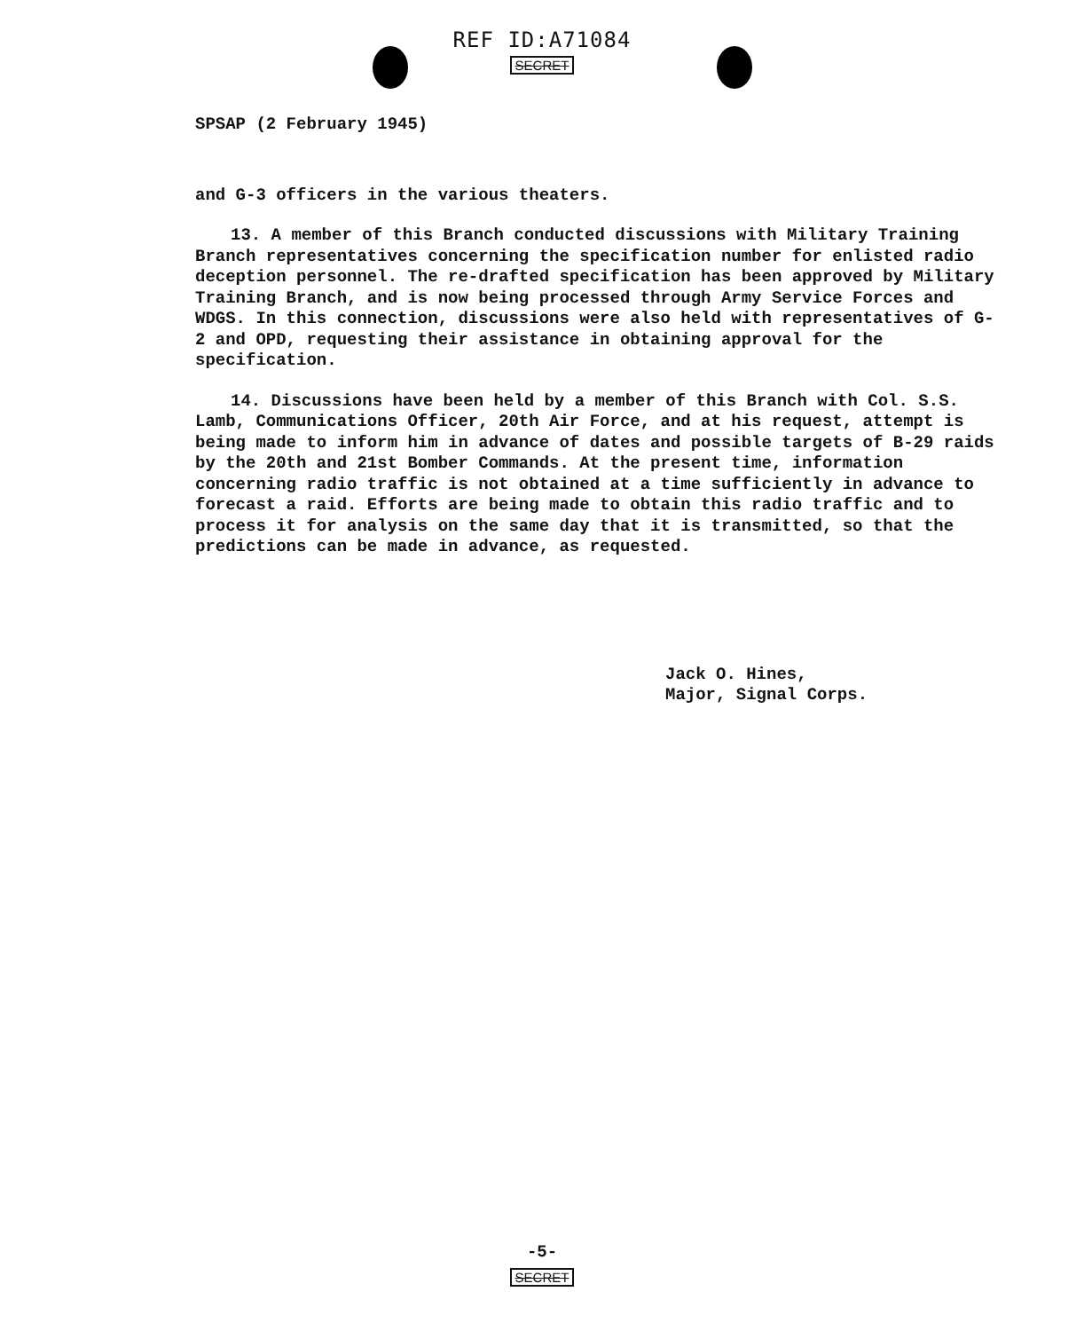REF ID:A71084
SECRET
SPSAP (2 February 1945)
and G-3 officers in the various theaters.
13. A member of this Branch conducted discussions with Military Training Branch representatives concerning the specification number for enlisted radio deception personnel. The re-drafted specification has been approved by Military Training Branch, and is now being processed through Army Service Forces and WDGS. In this connection, discussions were also held with representatives of G-2 and OPD, requesting their assistance in obtaining approval for the specification.
14. Discussions have been held by a member of this Branch with Col. S.S. Lamb, Communications Officer, 20th Air Force, and at his request, attempt is being made to inform him in advance of dates and possible targets of B-29 raids by the 20th and 21st Bomber Commands. At the present time, information concerning radio traffic is not obtained at a time sufficiently in advance to forecast a raid. Efforts are being made to obtain this radio traffic and to process it for analysis on the same day that it is transmitted, so that the predictions can be made in advance, as requested.
Jack O. Hines,
Major, Signal Corps.
-5-
SECRET